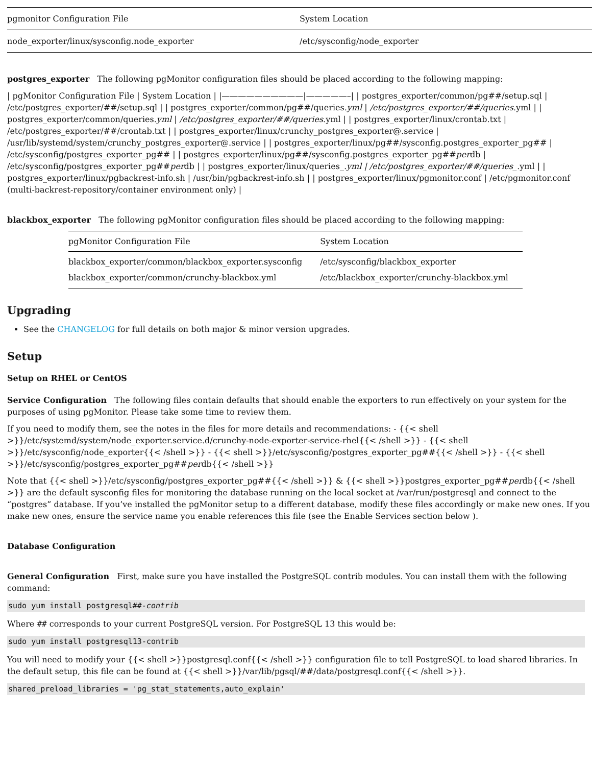| pgmonitor Configuration File | System Location |
| node_exporter/linux/sysconfig.node_exporter | /etc/sysconfig/node_exporter |
postgres_exporter The following pgMonitor configuration files should be placed according to the following mapping:
| pgMonitor Configuration File | System Location | |——————————|—————–| | postgres_exporter/common/pg##/setup.sql | /etc/postgres_exporter/##/setup.sql | | postgres_exporter/common/pg##/queries.yml | /etc/postgres_exporter/##/queries.yml | | postgres_exporter/common/queries.yml | /etc/postgres_exporter/##/queries.yml | | postgres_exporter/linux/crontab.txt | /etc/postgres_exporter/##/crontab.txt | | postgres_exporter/linux/crunchy_postgres_exporter@.service | /usr/lib/systemd/system/crunchy_postgres_exporter@.service | | postgres_exporter/linux/pg##/sysconfig.postgres_exporter_pg## | /etc/sysconfig/postgres_exporter_pg## | | postgres_exporter/linux/pg##/sysconfig.postgres_exporter_pg##perdb | /etc/sysconfig/postgres_exporter_pg##perdb | | postgres_exporter/linux/queries_.yml | /etc/postgres_exporter/##/queries_.yml | | postgres_exporter/linux/pgbackrest-info.sh | /usr/bin/pgbackrest-info.sh | | postgres_exporter/linux/pgmonitor.conf | /etc/pgmonitor.conf (multi-backrest-repository/container environment only) |
blackbox_exporter The following pgMonitor configuration files should be placed according to the following mapping:
| pgMonitor Configuration File | System Location |
| --- | --- |
| blackbox_exporter/common/blackbox_exporter.sysconfig | /etc/sysconfig/blackbox_exporter |
| blackbox_exporter/common/crunchy-blackbox.yml | /etc/blackbox_exporter/crunchy-blackbox.yml |
Upgrading
See the CHANGELOG for full details on both major & minor version upgrades.
Setup
Setup on RHEL or CentOS
Service Configuration The following files contain defaults that should enable the exporters to run effectively on your system for the purposes of using pgMonitor. Please take some time to review them.
If you need to modify them, see the notes in the files for more details and recommendations: - {{< shell >}}/etc/systemd/system/node_exporter.service.d/crunchy-node-exporter-service-rhel{{< /shell >}} - {{< shell >}}/etc/sysconfig/node_exporter{{< /shell >}} - {{< shell >}}/etc/sysconfig/postgres_exporter_pg##{{< /shell >}} - {{< shell >}}/etc/sysconfig/postgres_exporter_pg##perdb{{< /shell >}}
Note that {{< shell >}}/etc/sysconfig/postgres_exporter_pg##{{< /shell >}} & {{< shell >}}postgres_exporter_pg##perdb{{< /shell >}} are the default sysconfig files for monitoring the database running on the local socket at /var/run/postgresql and connect to the “postgres” database. If you’ve installed the pgMonitor setup to a different database, modify these files accordingly or make new ones. If you make new ones, ensure the service name you enable references this file (see the Enable Services section below ).
Database Configuration
General Configuration First, make sure you have installed the PostgreSQL contrib modules. You can install them with the following command:
sudo yum install postgresql##-contrib
Where ## corresponds to your current PostgreSQL version. For PostgreSQL 13 this would be:
sudo yum install postgresql13-contrib
You will need to modify your {{< shell >}}postgresql.conf{{< /shell >}} configuration file to tell PostgreSQL to load shared libraries. In the default setup, this file can be found at {{< shell >}}/var/lib/pgsql/##/data/postgresql.conf{{< /shell >}}.
shared_preload_libraries = 'pg_stat_statements,auto_explain'